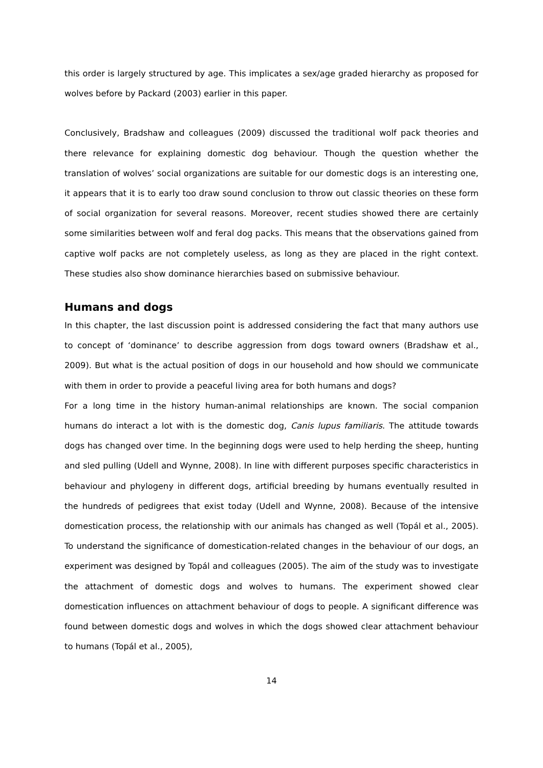this order is largely structured by age. This implicates a sex/age graded hierarchy as proposed for wolves before by Packard (2003) earlier in this paper.
Conclusively, Bradshaw and colleagues (2009) discussed the traditional wolf pack theories and there relevance for explaining domestic dog behaviour. Though the question whether the translation of wolves’ social organizations are suitable for our domestic dogs is an interesting one, it appears that it is to early too draw sound conclusion to throw out classic theories on these form of social organization for several reasons. Moreover, recent studies showed there are certainly some similarities between wolf and feral dog packs. This means that the observations gained from captive wolf packs are not completely useless, as long as they are placed in the right context. These studies also show dominance hierarchies based on submissive behaviour.
Humans and dogs
In this chapter, the last discussion point is addressed considering the fact that many authors use to concept of ‘dominance’ to describe aggression from dogs toward owners (Bradshaw et al., 2009). But what is the actual position of dogs in our household and how should we communicate with them in order to provide a peaceful living area for both humans and dogs?
For a long time in the history human-animal relationships are known. The social companion humans do interact a lot with is the domestic dog, Canis lupus familiaris. The attitude towards dogs has changed over time. In the beginning dogs were used to help herding the sheep, hunting and sled pulling (Udell and Wynne, 2008). In line with different purposes specific characteristics in behaviour and phylogeny in different dogs, artificial breeding by humans eventually resulted in the hundreds of pedigrees that exist today (Udell and Wynne, 2008). Because of the intensive domestication process, the relationship with our animals has changed as well (Topál et al., 2005). To understand the significance of domestication-related changes in the behaviour of our dogs, an experiment was designed by Topál and colleagues (2005). The aim of the study was to investigate the attachment of domestic dogs and wolves to humans. The experiment showed clear domestication influences on attachment behaviour of dogs to people. A significant difference was found between domestic dogs and wolves in which the dogs showed clear attachment behaviour to humans (Topál et al., 2005),
14